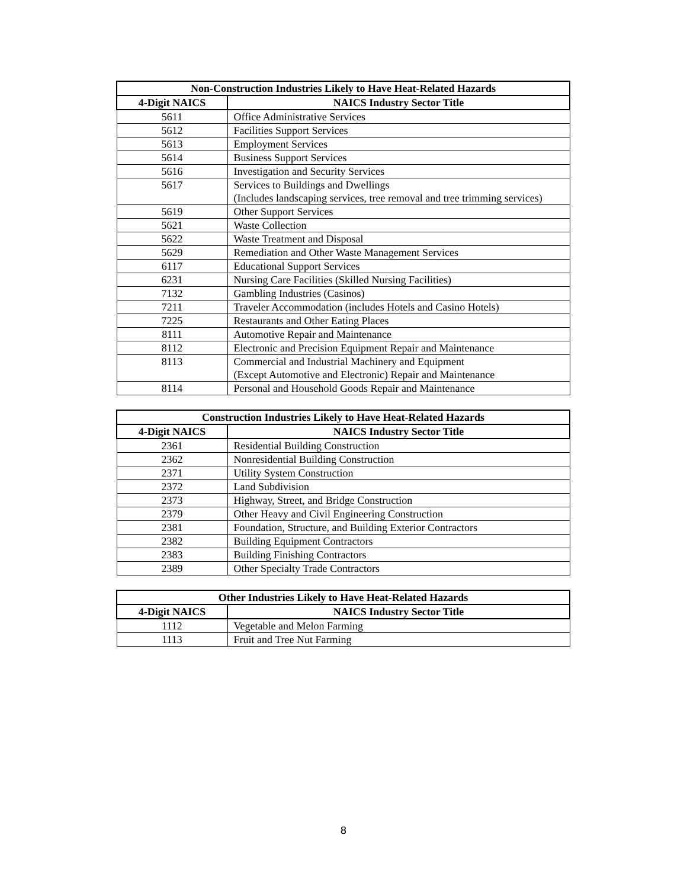| Non-Construction Industries Likely to Have Heat-Related Hazards | |
| --- | --- |
| 4-Digit NAICS | NAICS Industry Sector Title |
| 5611 | Office Administrative Services |
| 5612 | Facilities Support Services |
| 5613 | Employment Services |
| 5614 | Business Support Services |
| 5616 | Investigation and Security Services |
| 5617 | Services to Buildings and Dwellings (Includes landscaping services, tree removal and tree trimming services) |
| 5619 | Other Support Services |
| 5621 | Waste Collection |
| 5622 | Waste Treatment and Disposal |
| 5629 | Remediation and Other Waste Management Services |
| 6117 | Educational Support Services |
| 6231 | Nursing Care Facilities (Skilled Nursing Facilities) |
| 7132 | Gambling Industries (Casinos) |
| 7211 | Traveler Accommodation (includes Hotels and Casino Hotels) |
| 7225 | Restaurants and Other Eating Places |
| 8111 | Automotive Repair and Maintenance |
| 8112 | Electronic and Precision Equipment Repair and Maintenance |
| 8113 | Commercial and Industrial Machinery and Equipment (Except Automotive and Electronic) Repair and Maintenance |
| 8114 | Personal and Household Goods Repair and Maintenance |
| Construction Industries Likely to Have Heat-Related Hazards | |
| --- | --- |
| 4-Digit NAICS | NAICS Industry Sector Title |
| 2361 | Residential Building Construction |
| 2362 | Nonresidential Building Construction |
| 2371 | Utility System Construction |
| 2372 | Land Subdivision |
| 2373 | Highway, Street, and Bridge Construction |
| 2379 | Other Heavy and Civil Engineering Construction |
| 2381 | Foundation, Structure, and Building Exterior Contractors |
| 2382 | Building Equipment Contractors |
| 2383 | Building Finishing Contractors |
| 2389 | Other Specialty Trade Contractors |
| Other Industries Likely to Have Heat-Related Hazards | |
| --- | --- |
| 4-Digit NAICS | NAICS Industry Sector Title |
| 1112 | Vegetable and Melon Farming |
| 1113 | Fruit and Tree Nut Farming |
8